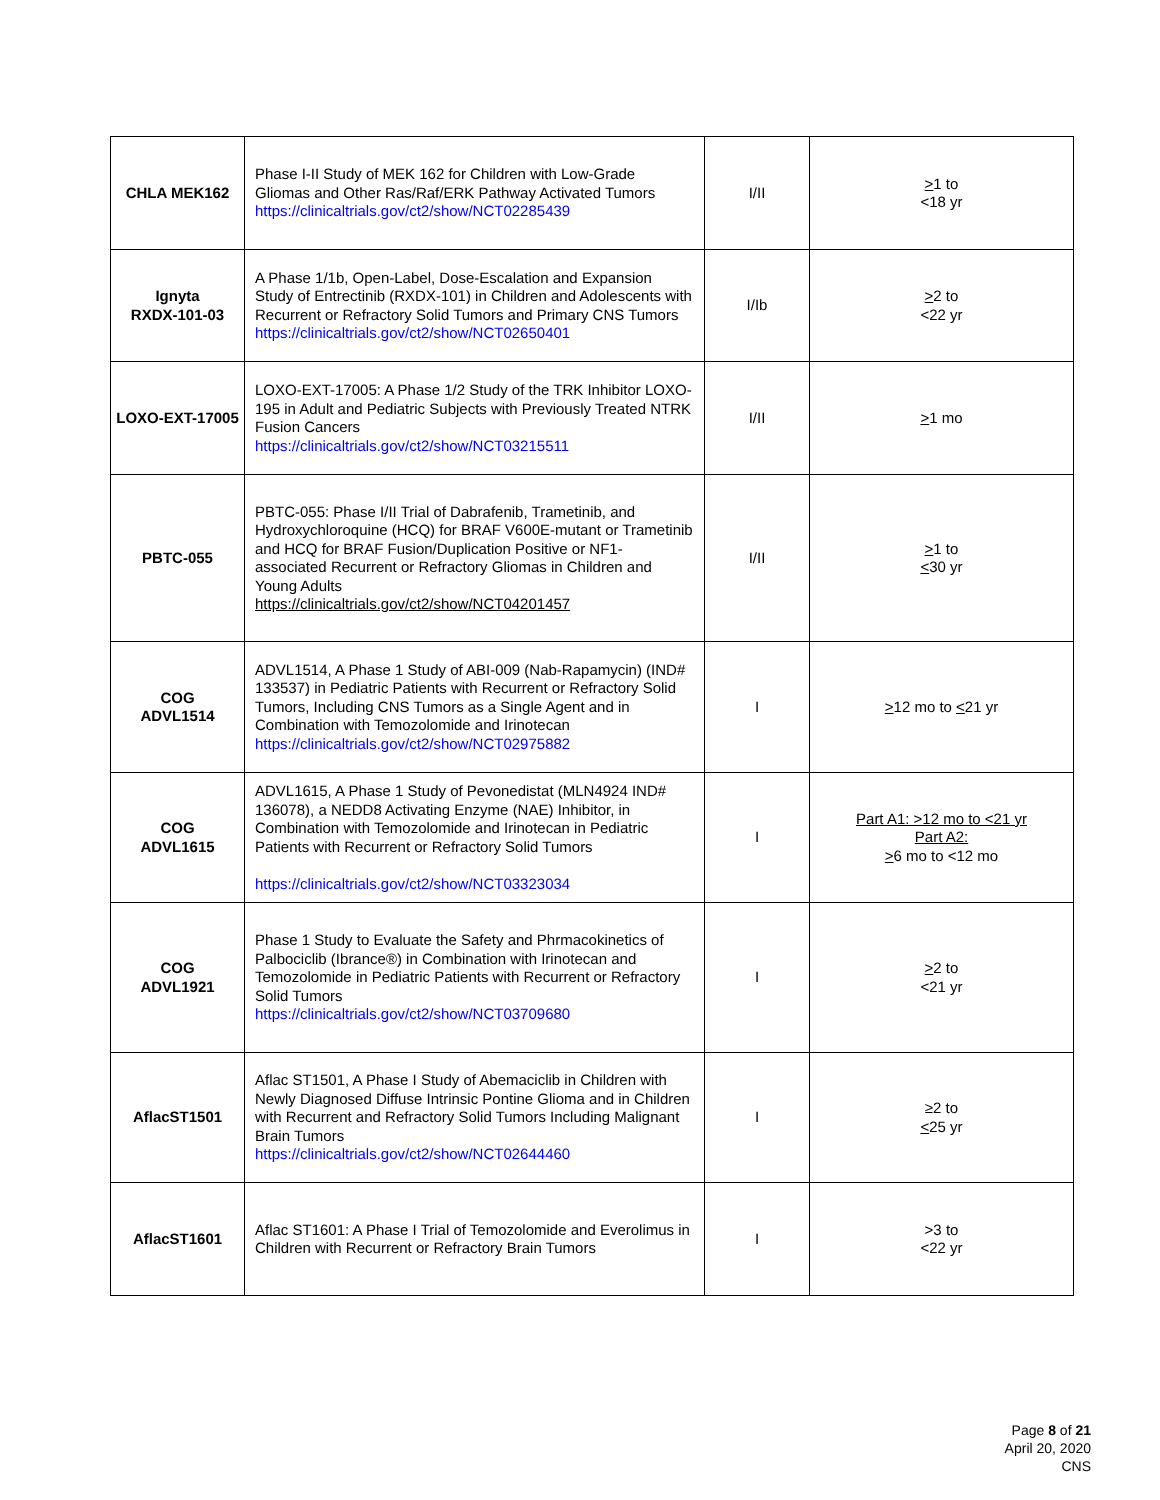| CHLA MEK162 | Phase I-II Study of MEK 162 for Children with Low-Grade Gliomas and Other Ras/Raf/ERK Pathway Activated Tumors https://clinicaltrials.gov/ct2/show/NCT02285439 | I/II | > 1 to <18 yr |
| Ignyta RXDX-101-03 | A Phase 1/1b, Open-Label, Dose-Escalation and Expansion Study of Entrectinib (RXDX-101) in Children and Adolescents with Recurrent or Refractory Solid Tumors and Primary CNS Tumors https://clinicaltrials.gov/ct2/show/NCT02650401 | I/Ib | > 2 to <22 yr |
| LOXO-EXT-17005 | LOXO-EXT-17005: A Phase 1/2 Study of the TRK Inhibitor LOXO-195 in Adult and Pediatric Subjects with Previously Treated NTRK Fusion Cancers https://clinicaltrials.gov/ct2/show/NCT03215511 | I/II | > 1 mo |
| PBTC-055 | PBTC-055: Phase I/II Trial of Dabrafenib, Trametinib, and Hydroxychloroquine (HCQ) for BRAF V600E-mutant or Trametinib and HCQ for BRAF Fusion/Duplication Positive or NF1-associated Recurrent or Refractory Gliomas in Children and Young Adults https://clinicaltrials.gov/ct2/show/NCT04201457 | I/II | > 1 to < 30 yr |
| COG ADVL1514 | ADVL1514, A Phase 1 Study of ABI-009 (Nab-Rapamycin) (IND# 133537) in Pediatric Patients with Recurrent or Refractory Solid Tumors, Including CNS Tumors as a Single Agent and in Combination with Temozolomide and Irinotecan https://clinicaltrials.gov/ct2/show/NCT02975882 | I | > 12 mo to < 21 yr |
| COG ADVL1615 | ADVL1615, A Phase 1 Study of Pevonedistat (MLN4924 IND# 136078), a NEDD8 Activating Enzyme (NAE) Inhibitor, in Combination with Temozolomide and Irinotecan in Pediatric Patients with Recurrent or Refractory Solid Tumors https://clinicaltrials.gov/ct2/show/NCT03323034 | I | Part A1: >12 mo to <21 yr Part A2: > 6 mo to <12 mo |
| COG ADVL1921 | Phase 1 Study to Evaluate the Safety and Phrmacokinetics of Palbociclib (Ibrance®) in Combination with Irinotecan and Temozolomide in Pediatric Patients with Recurrent or Refractory Solid Tumors https://clinicaltrials.gov/ct2/show/NCT03709680 | I | > 2 to <21 yr |
| AflacST1501 | Aflac ST1501, A Phase I Study of Abemaciclib in Children with Newly Diagnosed Diffuse Intrinsic Pontine Glioma and in Children with Recurrent and Refractory Solid Tumors Including Malignant Brain Tumors https://clinicaltrials.gov/ct2/show/NCT02644460 | I | ≥2 to < 25 yr |
| AflacST1601 | Aflac ST1601: A Phase I Trial of Temozolomide and Everolimus in Children with Recurrent or Refractory Brain Tumors | I | >3 to <22 yr |
Page 8 of 21
April 20, 2020
CNS